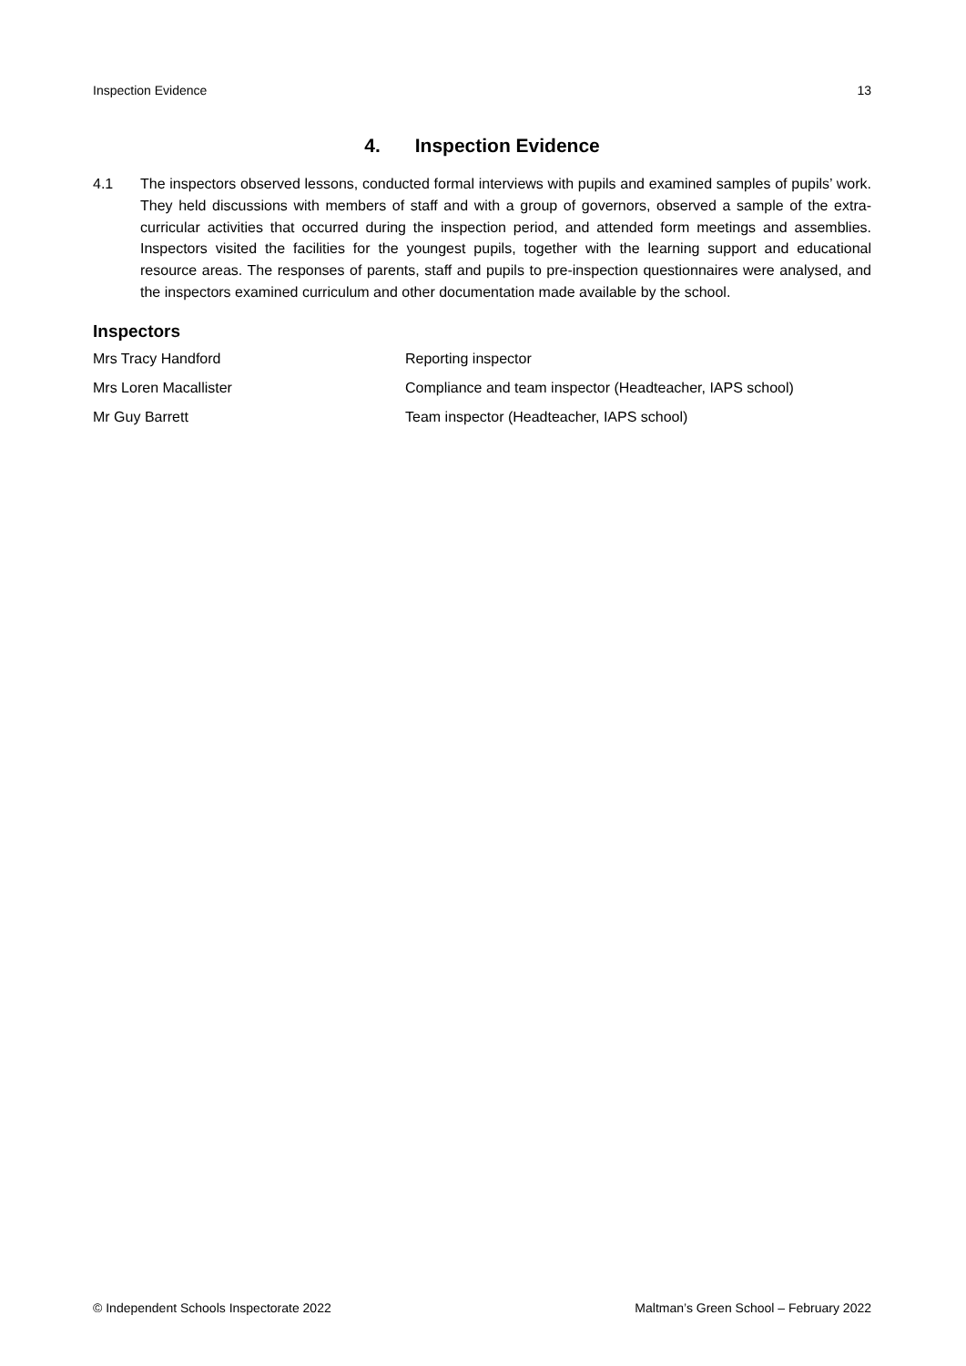Inspection Evidence 13
4. Inspection Evidence
4.1 The inspectors observed lessons, conducted formal interviews with pupils and examined samples of pupils’ work. They held discussions with members of staff and with a group of governors, observed a sample of the extra-curricular activities that occurred during the inspection period, and attended form meetings and assemblies. Inspectors visited the facilities for the youngest pupils, together with the learning support and educational resource areas. The responses of parents, staff and pupils to pre-inspection questionnaires were analysed, and the inspectors examined curriculum and other documentation made available by the school.
Inspectors
Mrs Tracy Handford Reporting inspector
Mrs Loren Macallister Compliance and team inspector (Headteacher, IAPS school)
Mr Guy Barrett Team inspector (Headteacher, IAPS school)
© Independent Schools Inspectorate 2022 Maltman’s Green School – February 2022